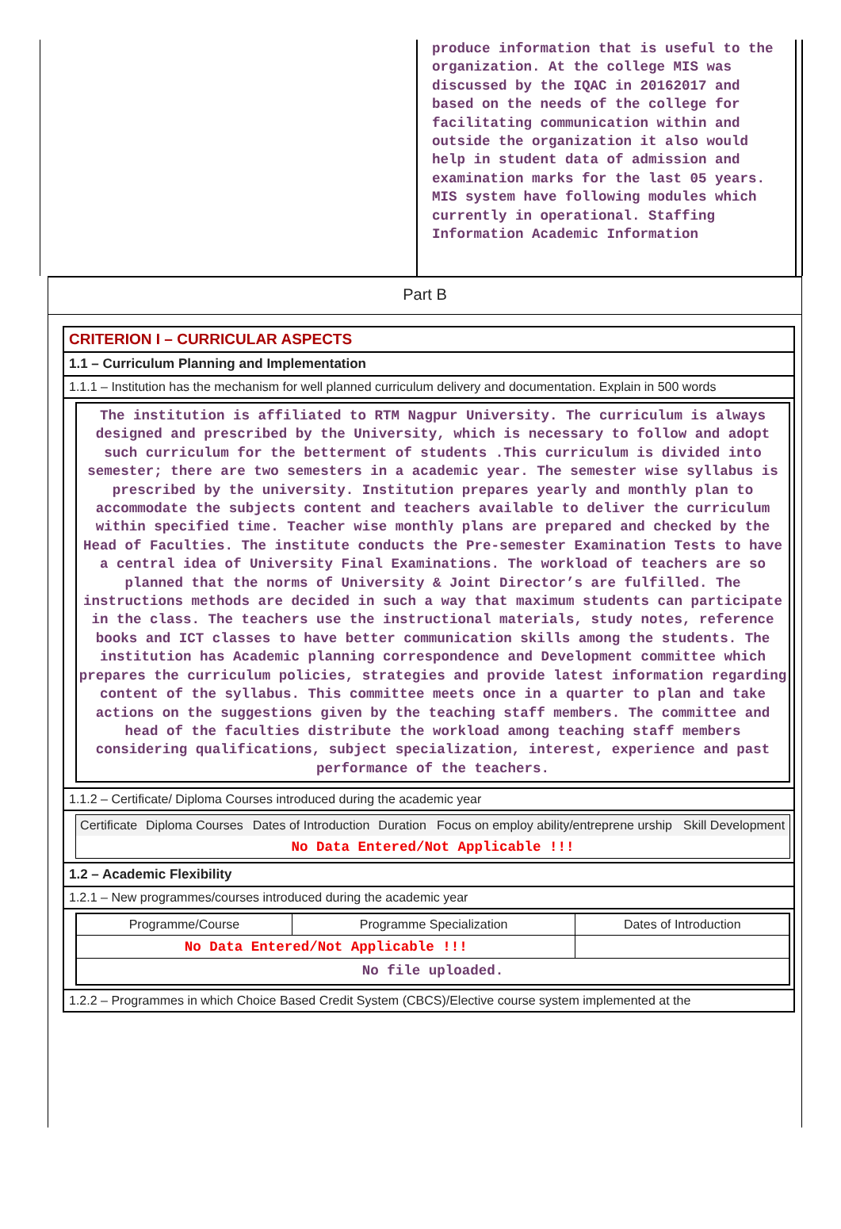produce information that is useful to the organization. At the college MIS was discussed by the IQAC in 20162017 and based on the needs of the college for facilitating communication within and outside the organization it also would help in student data of admission and examination marks for the last 05 years. MIS system have following modules which currently in operational. Staffing Information Academic Information
Part B
CRITERION I – CURRICULAR ASPECTS
1.1 – Curriculum Planning and Implementation
1.1.1 – Institution has the mechanism for well planned curriculum delivery and documentation. Explain in 500 words
The institution is affiliated to RTM Nagpur University. The curriculum is always designed and prescribed by the University, which is necessary to follow and adopt such curriculum for the betterment of students .This curriculum is divided into semester; there are two semesters in a academic year. The semester wise syllabus is prescribed by the university. Institution prepares yearly and monthly plan to accommodate the subjects content and teachers available to deliver the curriculum within specified time. Teacher wise monthly plans are prepared and checked by the Head of Faculties. The institute conducts the Pre-semester Examination Tests to have a central idea of University Final Examinations. The workload of teachers are so planned that the norms of University & Joint Director’s are fulfilled. The instructions methods are decided in such a way that maximum students can participate in the class. The teachers use the instructional materials, study notes, reference books and ICT classes to have better communication skills among the students. The institution has Academic planning correspondence and Development committee which prepares the curriculum policies, strategies and provide latest information regarding content of the syllabus. This committee meets once in a quarter to plan and take actions on the suggestions given by the teaching staff members. The committee and head of the faculties distribute the workload among teaching staff members considering qualifications, subject specialization, interest, experience and past performance of the teachers.
1.1.2 – Certificate/ Diploma Courses introduced during the academic year
| Certificate | Diploma Courses | Dates of Introduction | Duration | Focus on employ ability/entreprene urship | Skill Development |
| --- | --- | --- | --- | --- | --- |
| No Data Entered/Not Applicable !!! | | | | | |
1.2 – Academic Flexibility
1.2.1 – New programmes/courses introduced during the academic year
| Programme/Course | Programme Specialization | Dates of Introduction |
| --- | --- | --- |
| No Data Entered/Not Applicable !!! | | |
| No file uploaded. | | |
1.2.2 – Programmes in which Choice Based Credit System (CBCS)/Elective course system implemented at the